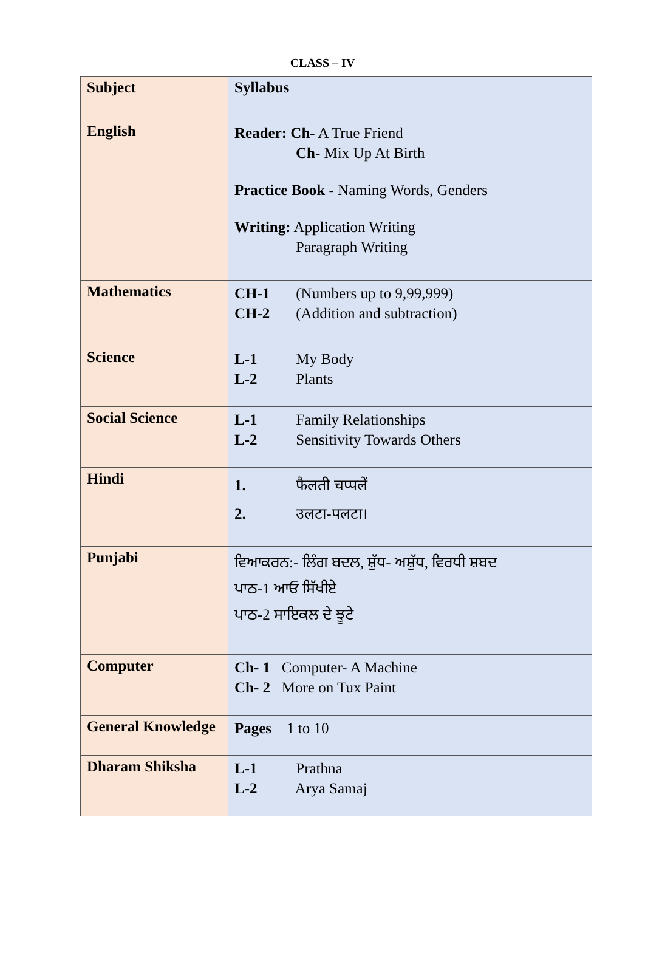CLASS – IV
| Subject | Syllabus |
| --- | --- |
| English | Reader: Ch- A True Friend Ch- Mix Up At Birth Practice Book - Naming Words, Genders Writing: Application Writing Paragraph Writing |
| Mathematics | CH-1 (Numbers up to 9,99,999) CH-2 (Addition and subtraction) |
| Science | L-1 My Body L-2 Plants |
| Social Science | L-1 Family Relationships L-2 Sensitivity Towards Others |
| Hindi | 1. फैलती चप्पलें 2. उलटा-पलटा। |
| Punjabi | ਵਿਆਕਰਨ:- ਲਿੰਗ ਬਦਲ, ਸ਼ੁੱਧ- ਅਸ਼ੁੱਧ, ਵਿਰਧੀ ਸ਼ਬਦ ਪਾਠ-1 ਆਓ ਸਿੱਖੀਏ ਪਾਠ-2 ਸਾਇਕਲ ਦੇ ਝੂਟੇ |
| Computer | Ch- 1 Computer- A Machine Ch- 2 More on Tux Paint |
| General Knowledge | Pages 1 to 10 |
| Dharam Shiksha | L-1 Prathna L-2 Arya Samaj |